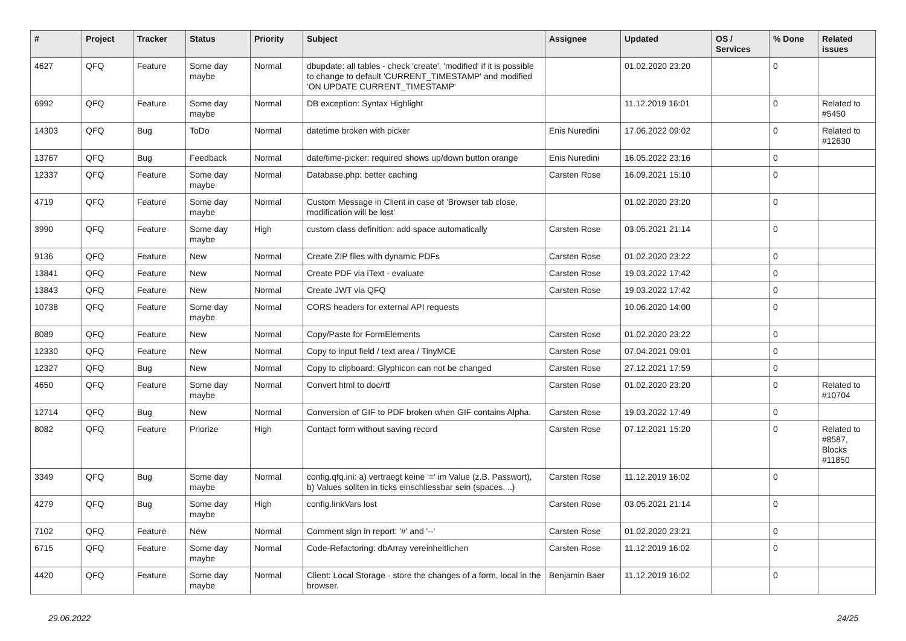| # | Project | Tracker | Status | Priority | Subject | Assignee | Updated | OS / Services | % Done | Related issues |
| --- | --- | --- | --- | --- | --- | --- | --- | --- | --- | --- |
| 4627 | QFQ | Feature | Some day maybe | Normal | dbupdate: all tables - check 'create', 'modified' if it is possible to change to default 'CURRENT_TIMESTAMP' and modified 'ON UPDATE CURRENT_TIMESTAMP' | | 01.02.2020 23:20 | | 0 | |
| 6992 | QFQ | Feature | Some day maybe | Normal | DB exception: Syntax Highlight | | 11.12.2019 16:01 | | 0 | Related to #5450 |
| 14303 | QFQ | Bug | ToDo | Normal | datetime broken with picker | Enis Nuredini | 17.06.2022 09:02 | | 0 | Related to #12630 |
| 13767 | QFQ | Bug | Feedback | Normal | date/time-picker: required shows up/down button orange | Enis Nuredini | 16.05.2022 23:16 | | 0 | |
| 12337 | QFQ | Feature | Some day maybe | Normal | Database.php: better caching | Carsten Rose | 16.09.2021 15:10 | | 0 | |
| 4719 | QFQ | Feature | Some day maybe | Normal | Custom Message in Client in case of 'Browser tab close, modification will be lost' | | 01.02.2020 23:20 | | 0 | |
| 3990 | QFQ | Feature | Some day maybe | High | custom class definition: add space automatically | Carsten Rose | 03.05.2021 21:14 | | 0 | |
| 9136 | QFQ | Feature | New | Normal | Create ZIP files with dynamic PDFs | Carsten Rose | 01.02.2020 23:22 | | 0 | |
| 13841 | QFQ | Feature | New | Normal | Create PDF via iText - evaluate | Carsten Rose | 19.03.2022 17:42 | | 0 | |
| 13843 | QFQ | Feature | New | Normal | Create JWT via QFQ | Carsten Rose | 19.03.2022 17:42 | | 0 | |
| 10738 | QFQ | Feature | Some day maybe | Normal | CORS headers for external API requests | | 10.06.2020 14:00 | | 0 | |
| 8089 | QFQ | Feature | New | Normal | Copy/Paste for FormElements | Carsten Rose | 01.02.2020 23:22 | | 0 | |
| 12330 | QFQ | Feature | New | Normal | Copy to input field / text area / TinyMCE | Carsten Rose | 07.04.2021 09:01 | | 0 | |
| 12327 | QFQ | Bug | New | Normal | Copy to clipboard: Glyphicon can not be changed | Carsten Rose | 27.12.2021 17:59 | | 0 | |
| 4650 | QFQ | Feature | Some day maybe | Normal | Convert html to doc/rtf | Carsten Rose | 01.02.2020 23:20 | | 0 | Related to #10704 |
| 12714 | QFQ | Bug | New | Normal | Conversion of GIF to PDF broken when GIF contains Alpha. | Carsten Rose | 19.03.2022 17:49 | | 0 | |
| 8082 | QFQ | Feature | Priorize | High | Contact form without saving record | Carsten Rose | 07.12.2021 15:20 | | 0 | Related to #8587, Blocks #11850 |
| 3349 | QFQ | Bug | Some day maybe | Normal | config.qfq.ini: a) vertraegt keine '=' im Value (z.B. Passwort), b) Values sollten in ticks einschliessbar sein (spaces, ..) | Carsten Rose | 11.12.2019 16:02 | | 0 | |
| 4279 | QFQ | Bug | Some day maybe | High | config.linkVars lost | Carsten Rose | 03.05.2021 21:14 | | 0 | |
| 7102 | QFQ | Feature | New | Normal | Comment sign in report: '#' and '--' | Carsten Rose | 01.02.2020 23:21 | | 0 | |
| 6715 | QFQ | Feature | Some day maybe | Normal | Code-Refactoring: dbArray vereinheitlichen | Carsten Rose | 11.12.2019 16:02 | | 0 | |
| 4420 | QFQ | Feature | Some day maybe | Normal | Client: Local Storage - store the changes of a form, local in the browser. | Benjamin Baer | 11.12.2019 16:02 | | 0 | |
29.06.2022 24/25